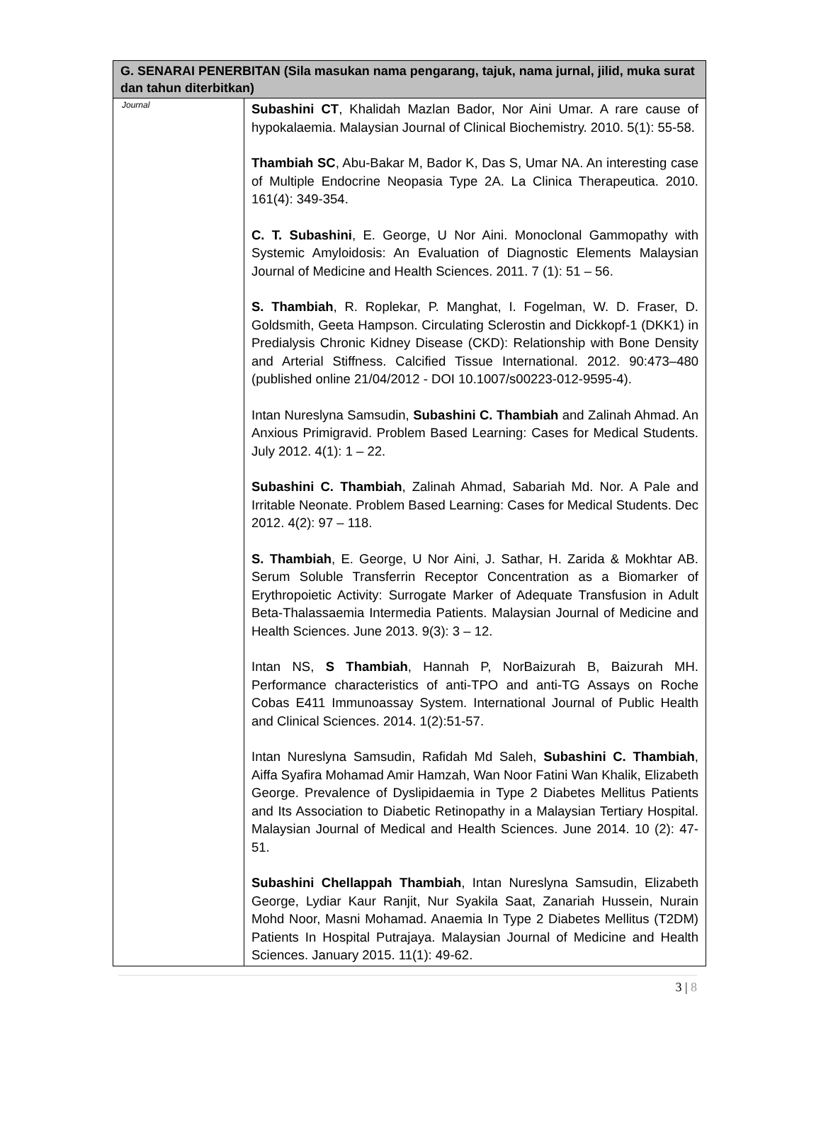| G. SENARAI PENERBITAN (Sila masukan nama pengarang, tajuk, nama jurnal, jilid, muka surat dan tahun diterbitkan) | |
| --- | --- |
| Journal | Subashini CT , Khalidah Mazlan Bador, Nor Aini Umar. A rare cause of hypokalaemia. Malaysian Journal of Clinical Biochemistry. 2010. 5(1): 55-58. Thambiah SC , Abu-Bakar M, Bador K, Das S, Umar NA. An interesting case of Multiple Endocrine Neopasia Type 2A. La Clinica Therapeutica. 2010. 161(4): 349-354. C. T. Subashini , E. George, U Nor Aini. Monoclonal Gammopathy with Systemic Amyloidosis: An Evaluation of Diagnostic Elements Malaysian Journal of Medicine and Health Sciences. 2011. 7 (1): 51 – 56. S. Thambiah , R. Roplekar, P. Manghat, I. Fogelman, W. D. Fraser, D. Goldsmith, Geeta Hampson. Circulating Sclerostin and Dickkopf-1 (DKK1) in Predialysis Chronic Kidney Disease (CKD): Relationship with Bone Density and Arterial Stiffness. Calcified Tissue International. 2012. 90:473–480 (published online 21/04/2012 - DOI 10.1007/s00223-012-9595-4). Intan Nureslyna Samsudin, Subashini C. Thambiah and Zalinah Ahmad. An Anxious Primigravid. Problem Based Learning: Cases for Medical Students. July 2012. 4(1): 1 – 22. Subashini C. Thambiah , Zalinah Ahmad, Sabariah Md. Nor. A Pale and Irritable Neonate. Problem Based Learning: Cases for Medical Students. Dec 2012. 4(2): 97 – 118. S. Thambiah , E. George, U Nor Aini, J. Sathar, H. Zarida & Mokhtar AB. Serum Soluble Transferrin Receptor Concentration as a Biomarker of Erythropoietic Activity: Surrogate Marker of Adequate Transfusion in Adult Beta-Thalassaemia Intermedia Patients. Malaysian Journal of Medicine and Health Sciences. June 2013. 9(3): 3 – 12. Intan NS, S Thambiah , Hannah P, NorBaizurah B, Baizurah MH. Performance characteristics of anti-TPO and anti-TG Assays on Roche Cobas E411 Immunoassay System. International Journal of Public Health and Clinical Sciences. 2014. 1(2):51-57. Intan Nureslyna Samsudin, Rafidah Md Saleh, Subashini C. Thambiah , Aiffa Syafira Mohamad Amir Hamzah, Wan Noor Fatini Wan Khalik, Elizabeth George. Prevalence of Dyslipidaemia in Type 2 Diabetes Mellitus Patients and Its Association to Diabetic Retinopathy in a Malaysian Tertiary Hospital. Malaysian Journal of Medical and Health Sciences. June 2014. 10 (2): 47-51. Subashini Chellappah Thambiah , Intan Nureslyna Samsudin, Elizabeth George, Lydiar Kaur Ranjit, Nur Syakila Saat, Zanariah Hussein, Nurain Mohd Noor, Masni Mohamad. Anaemia In Type 2 Diabetes Mellitus (T2DM) Patients In Hospital Putrajaya. Malaysian Journal of Medicine and Health Sciences. January 2015. 11(1): 49-62. |
3 | 8